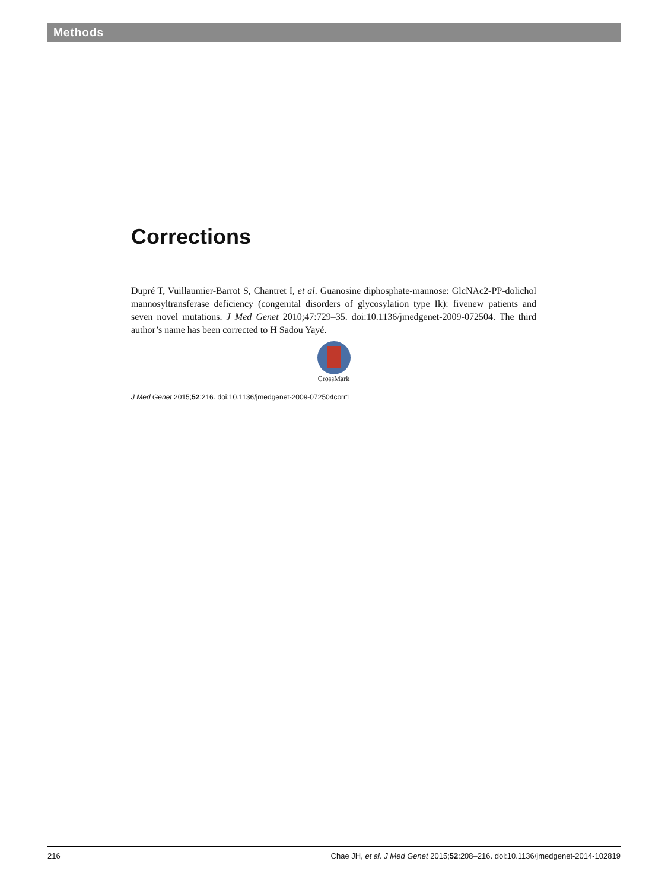Methods
Corrections
Dupré T, Vuillaumier-Barrot S, Chantret I, et al. Guanosine diphosphate-mannose: GlcNAc2-PP-dolichol mannosyltransferase deficiency (congenital disorders of glycosylation type Ik): fivenew patients and seven novel mutations. J Med Genet 2010;47:729–35. doi:10.1136/jmedgenet-2009-072504. The third author’s name has been corrected to H Sadou Yayé.
CrossMark
J Med Genet 2015;52:216. doi:10.1136/jmedgenet-2009-072504corr1
216 Chae JH, et al. J Med Genet 2015;52:208–216. doi:10.1136/jmedgenet-2014-102819